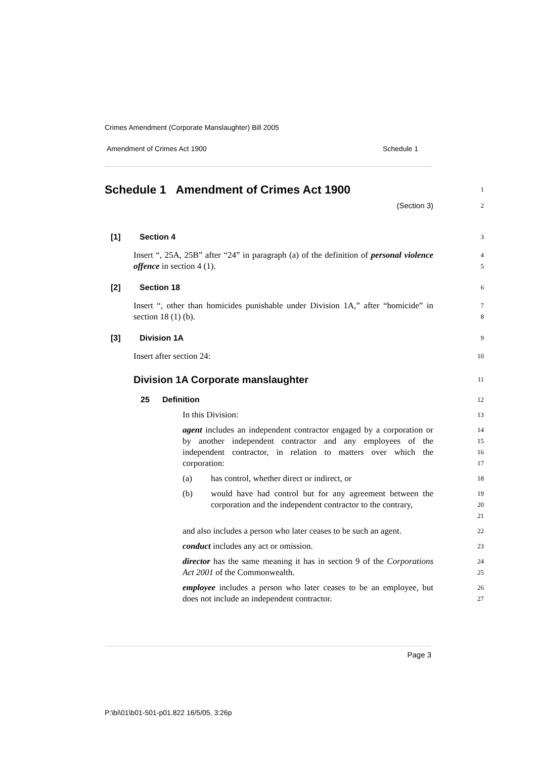Crimes Amendment (Corporate Manslaughter) Bill 2005
Amendment of Crimes Act 1900 Schedule 1
Schedule 1 Amendment of Crimes Act 1900
1
(Section 3)
2
[1] Section 4
3
Insert “, 25A, 25B” after “24” in paragraph (a) of the definition of personal violence offence in section 4 (1).
4
5
[2] Section 18
6
Insert “, other than homicides punishable under Division 1A,” after “homicide” in section 18 (1) (b).
7
8
[3] Division 1A
9
Insert after section 24:
10
Division 1A Corporate manslaughter
11
25 Definition
12
In this Division:
13
agent includes an independent contractor engaged by a corporation or by another independent contractor and any employees of the independent contractor, in relation to matters over which the corporation:
14
15
16
17
(a) has control, whether direct or indirect, or
18
(b) would have had control but for any agreement between the corporation and the independent contractor to the contrary,
19
20
21
and also includes a person who later ceases to be such an agent.
22
conduct includes any act or omission.
23
director has the same meaning it has in section 9 of the Corporations Act 2001 of the Commonwealth.
24
25
employee includes a person who later ceases to be an employee, but does not include an independent contractor.
26
27
Page 3
P:\bi\01\b01-501-p01.822 16/5/05, 3:26p